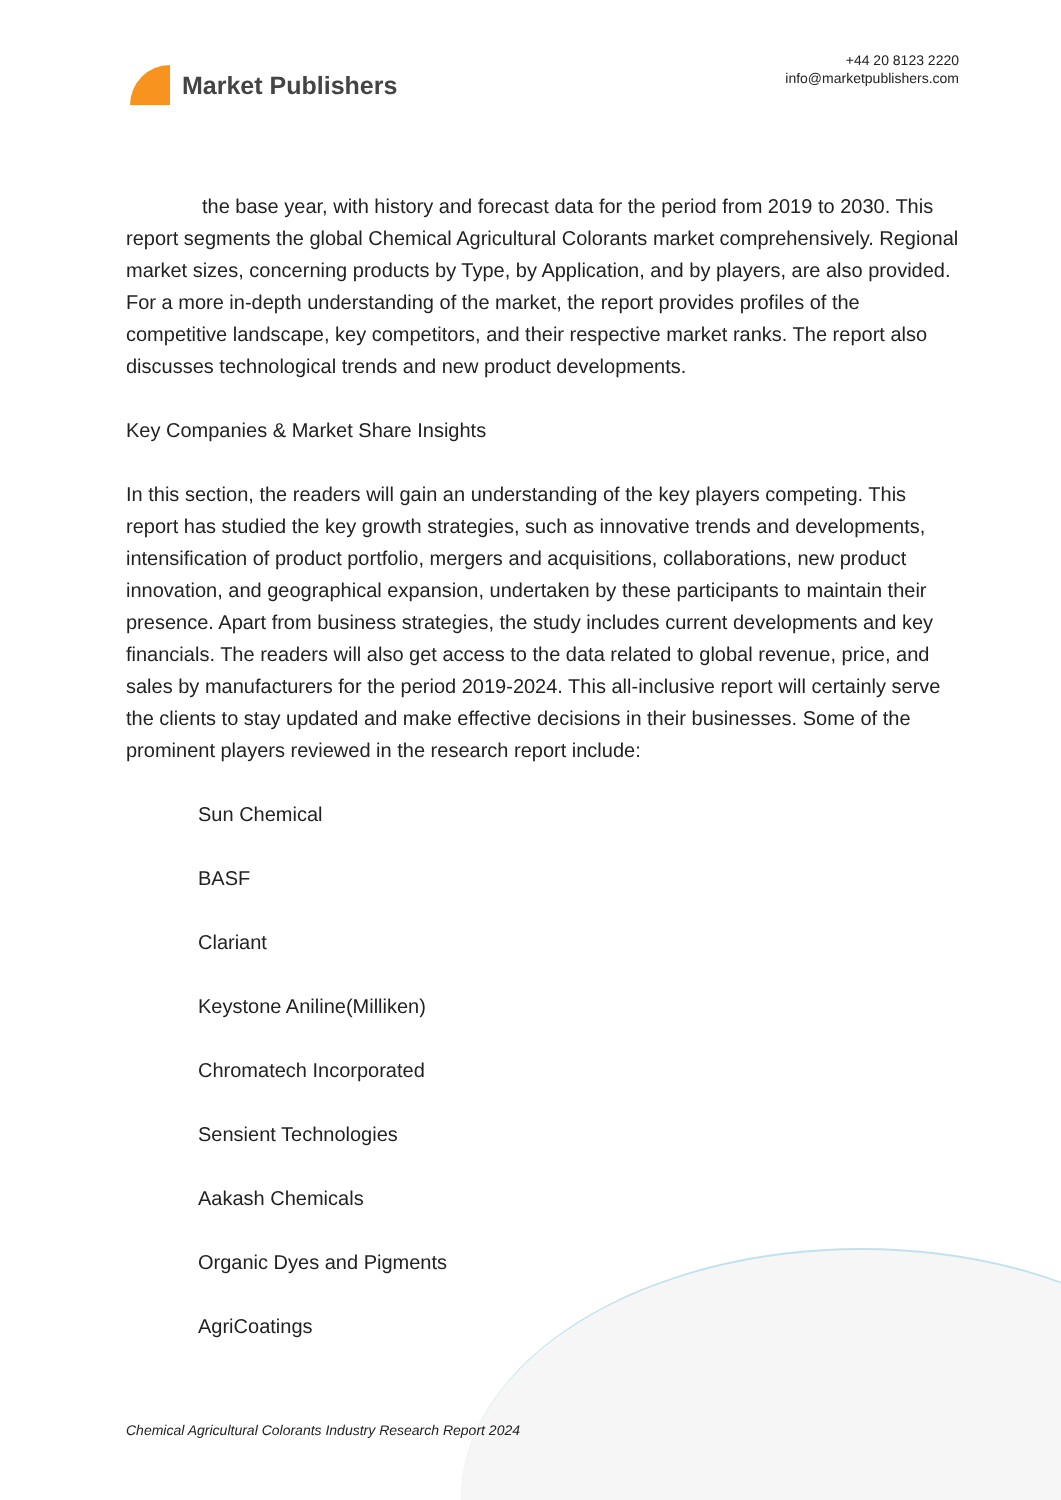Market Publishers
+44 20 8123 2220
info@marketpublishers.com
the base year, with history and forecast data for the period from 2019 to 2030. This report segments the global Chemical Agricultural Colorants market comprehensively. Regional market sizes, concerning products by Type, by Application, and by players, are also provided. For a more in-depth understanding of the market, the report provides profiles of the competitive landscape, key competitors, and their respective market ranks. The report also discusses technological trends and new product developments.
Key Companies & Market Share Insights
In this section, the readers will gain an understanding of the key players competing. This report has studied the key growth strategies, such as innovative trends and developments, intensification of product portfolio, mergers and acquisitions, collaborations, new product innovation, and geographical expansion, undertaken by these participants to maintain their presence. Apart from business strategies, the study includes current developments and key financials. The readers will also get access to the data related to global revenue, price, and sales by manufacturers for the period 2019-2024. This all-inclusive report will certainly serve the clients to stay updated and make effective decisions in their businesses. Some of the prominent players reviewed in the research report include:
Sun Chemical
BASF
Clariant
Keystone Aniline(Milliken)
Chromatech Incorporated
Sensient Technologies
Aakash Chemicals
Organic Dyes and Pigments
AgriCoatings
Chemical Agricultural Colorants Industry Research Report 2024